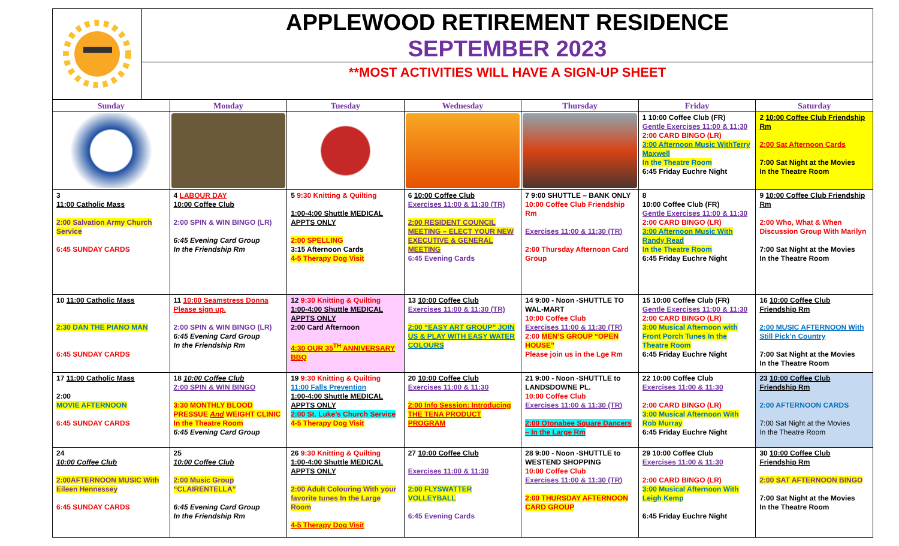APPLEWOOD RETIREMENT RESIDENCE
SEPTEMBER 2023
**MOST ACTIVITIES WILL HAVE A SIGN-UP SHEET
| Sunday | Monday | Tuesday | Wednesday | Thursday | Friday | Saturday |
| --- | --- | --- | --- | --- | --- | --- |
| | | | | | 1 10:00 Coffee Club (FR) Gentle Exercises 11:00 & 11:30 2:00 CARD BINGO (LR) 3:00 Afternoon Music WithTerry Maxwell In the Theatre Room 6:45 Friday Euchre Night | 2 10:00 Coffee Club Friendship Rm 2:00 Sat Afternoon Cards 7:00 Sat Night at the Movies In the Theatre Room |
| 3 11:00 Catholic Mass 2:00 Salvation Army Church Service 6:45 SUNDAY CARDS | 4 LABOUR DAY 10:00 Coffee Club 2:00 SPIN & WIN BINGO (LR) 6:45 Evening Card Group In the Friendship Rm | 5 9:30 Knitting & Quilting 1:00-4:00 Shuttle MEDICAL APPTS ONLY 2:00 SPELLING 3:15 Afternoon Cards 4-5 Therapy Dog Visit | 6 10:00 Coffee Club Exercises 11:00 & 11:30 (TR) 2:00 RESIDENT COUNCIL MEETING – ELECT YOUR NEW EXECUTIVE & GENERAL MEETING 6:45 Evening Cards | 7 9:00 SHUTTLE – BANK ONLY 10:00 Coffee Club Friendship Rm Exercises 11:00 & 11:30 (TR) 2:00 Thursday Afternoon Card Group | 8 10:00 Coffee Club (FR) Gentle Exercises 11:00 & 11:30 2:00 CARD BINGO (LR) 3:00 Afternoon Music With Randy Read In the Theatre Room 6:45 Friday Euchre Night | 9 10:00 Coffee Club Friendship Rm 2:00 Who, What & When Discussion Group With Marilyn 7:00 Sat Night at the Movies In the Theatre Room |
| 10 11:00 Catholic Mass 2:30 DAN THE PIANO MAN 6:45 SUNDAY CARDS | 11 10:00 Seamstress Donna Please sign up. 2:00 SPIN & WIN BINGO (LR) 6:45 Evening Card Group In the Friendship Rm | 12 9:30 Knitting & Quilting 1:00-4:00 Shuttle MEDICAL APPTS ONLY 2:00 Card Afternoon 4:30 OUR 35<sup>TH</sup> ANNIVERSARY BBQ | 13 10:00 Coffee Club Exercises 11:00 & 11:30 (TR) 2:00 “EASY ART GROUP” JOIN US & PLAY WITH EASY WATER COLOURS | 14 9:00 - Noon -SHUTTLE TO WAL-MART 10:00 Coffee Club Exercises 11:00 & 11:30 (TR) 2:00 MEN’S GROUP “OPEN HOUSE” Please join us in the Lge Rm | 15 10:00 Coffee Club (FR) Gentle Exercises 11:00 & 11:30 2:00 CARD BINGO (LR) 3:00 Musical Afternoon with Front Porch Tunes In the Theatre Room 6:45 Friday Euchre Night | 16 10:00 Coffee Club Friendship Rm 2:00 MUSIC AFTERNOON With Still Pick’n Country 7:00 Sat Night at the Movies In the Theatre Room |
| 17 11:00 Catholic Mass 2:00 MOVIE AFTERNOON 6:45 SUNDAY CARDS | 18 10:00 Coffee Club 2:00 SPIN & WIN BINGO 3:30 MONTHLY BLOOD PRESSUE And WEIGHT CLINIC In the Theatre Room 6:45 Evening Card Group | 19 9:30 Knitting & Quilting 11:00 Falls Prevention 1:00-4:00 Shuttle MEDICAL APPTS ONLY 2:00 St. Luke’s Church Service 4-5 Therapy Dog Visit | 20 10:00 Coffee Club Exercises 11:00 & 11:30 2:00 Info Session: Introducing THE TENA PRODUCT PROGRAM | 21 9:00 - Noon -SHUTTLE to LANDSDOWNE PL. 10:00 Coffee Club Exercises 11:00 & 11:30 (TR) 2:00 Otonabee Square Dancers – In the Large Rm | 22 10:00 Coffee Club Exercises 11:00 & 11:30 2:00 CARD BINGO (LR) 3:00 Musical Afternoon With Rob Murray 6:45 Friday Euchre Night | 23 10:00 Coffee Club Friendship Rm 2:00 AFTERNOON CARDS 7:00 Sat Night at the Movies In the Theatre Room |
| 24 10:00 Coffee Club 2:00AFTERNOON MUSIC With Eileen Hennessey 6:45 SUNDAY CARDS | 25 10:00 Coffee Club 2:00 Music Group “CLAIRENTELLA” 6:45 Evening Card Group In the Friendship Rm | 26 9:30 Knitting & Quilting 1:00-4:00 Shuttle MEDICAL APPTS ONLY 2:00 Adult Colouring With your favorite tunes In the Large Room 4-5 Therapy Dog Visit | 27 10:00 Coffee Club Exercises 11:00 & 11:30 2:00 FLYSWATTER VOLLEYBALL 6:45 Evening Cards | 28 9:00 - Noon -SHUTTLE to WESTEND SHOPPING 10:00 Coffee Club Exercises 11:00 & 11:30 (TR) 2:00 THURSDAY AFTERNOON CARD GROUP | 29 10:00 Coffee Club Exercises 11:00 & 11:30 2:00 CARD BINGO (LR) 3:00 Musical Afternoon With Leigh Kemp 6:45 Friday Euchre Night | 30 10:00 Coffee Club Friendship Rm 2:00 SAT AFTERNOON BINGO 7:00 Sat Night at the Movies In the Theatre Room |